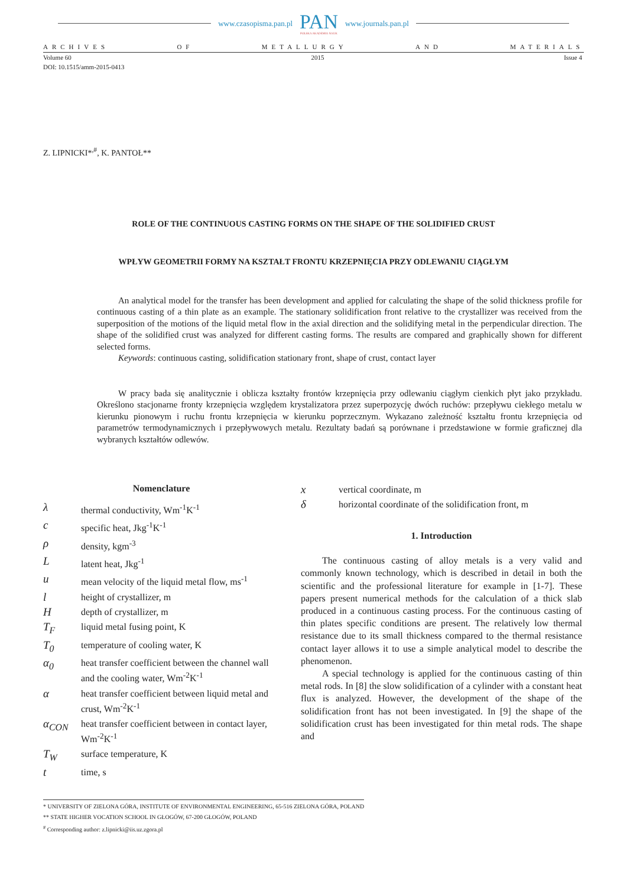www.czasopisma.pan.pl
PAN
POLSKA AKADEMIA NAUK
www.journals.pan.pl
ARCHIVES OF METALLURGY AND MATERIALS
Volume 60 2015 Issue 4
DOI: 10.1515/amm-2015-0413
Z. LIPNICKI*<sup>,#</sup>, K. PANTOŁ**
ROLE OF THE CONTINUOUS CASTING FORMS ON THE SHAPE OF THE SOLIDIFIED CRUST
WPŁYW GEOMETRII FORMY NA KSZTAŁT FRONTU KRZEPNIĘCIA PRZY ODLEWANIU CIĄGŁYM
An analytical model for the transfer has been development and applied for calculating the shape of the solid thickness profile for continuous casting of a thin plate as an example. The stationary solidification front relative to the crystallizer was received from the superposition of the motions of the liquid metal flow in the axial direction and the solidifying metal in the perpendicular direction. The shape of the solidified crust was analyzed for different casting forms. The results are compared and graphically shown for different selected forms.
Keywords: continuous casting, solidification stationary front, shape of crust, contact layer
W pracy bada się analitycznie i oblicza kształty frontów krzepnięcia przy odlewaniu ciągłym cienkich płyt jako przykładu. Określono stacjonarne fronty krzepnięcia względem krystalizatora przez superpozycję dwóch ruchów: przepływu ciekłego metalu w kierunku pionowym i ruchu frontu krzepnięcia w kierunku poprzecznym. Wykazano zależność kształtu frontu krzepnięcia od parametrów termodynamicznych i przepływowych metalu. Rezultaty badań są porównane i przedstawione w formie graficznej dla wybranych kształtów odlewów.
Nomenclature
λthermal conductivity, Wm<sup>-1</sup>K<sup>-1</sup>
cspecific heat, Jkg<sup>-1</sup>K<sup>-1</sup>
ρdensity, kgm<sup>-3</sup>
Llatent heat, Jkg<sup>-1</sup>
umean velocity of the liquid metal flow, ms<sup>-1</sup>
lheight of crystallizer, m
Hdepth of crystallizer, m
T<sub>F</sub> liquid metal fusing point, K
T<sub>0</sub> temperature of cooling water, K
α<sub>0</sub> heat transfer coefficient between the channel wall and the cooling water, Wm<sup>-2</sup>K<sup>-1</sup>
αheat transfer coefficient between liquid metal and crust, Wm<sup>-2</sup>K<sup>-1</sup>
α<sub>CON</sub> heat transfer coefficient between in contact layer, Wm<sup>-2</sup>K<sup>-1</sup>
T<sub>W</sub> surface temperature, K
ttime, s
xvertical coordinate, m
δhorizontal coordinate of the solidification front, m
1. Introduction
The continuous casting of alloy metals is a very valid and commonly known technology, which is described in detail in both the scientific and the professional literature for example in [1-7]. These papers present numerical methods for the calculation of a thick slab produced in a continuous casting process. For the continuous casting of thin plates specific conditions are present. The relatively low thermal resistance due to its small thickness compared to the thermal resistance contact layer allows it to use a simple analytical model to describe the phenomenon.
A special technology is applied for the continuous casting of thin metal rods. In [8] the slow solidification of a cylinder with a constant heat flux is analyzed. However, the development of the shape of the solidification front has not been investigated. In [9] the shape of the solidification crust has been investigated for thin metal rods. The shape and
* UNIVERSITY OF ZIELONA GÓRA, INSTITUTE OF ENVIRONMENTAL ENGINEERING, 65-516 ZIELONA GÓRA, POLAND
** STATE HIGHER VOCATION SCHOOL IN GŁOGÓW, 67-200 GŁOGÓW, POLAND
<sup>#</sup> Corresponding author: z.lipnicki@iis.uz.zgora.pl